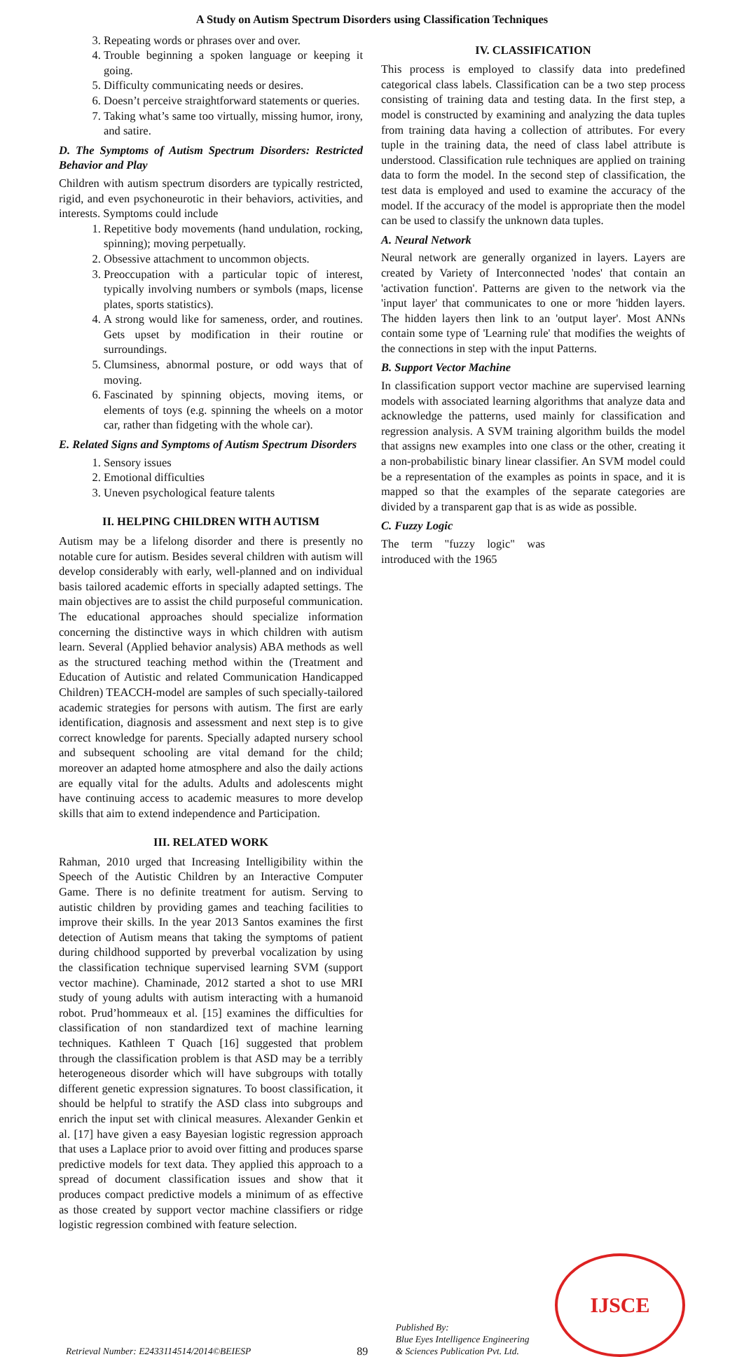A Study on Autism Spectrum Disorders using Classification Techniques
3. Repeating words or phrases over and over.
4. Trouble beginning a spoken language or keeping it going.
5. Difficulty communicating needs or desires.
6. Doesn’t perceive straightforward statements or queries.
7. Taking what’s same too virtually, missing humor, irony, and satire.
D. The Symptoms of Autism Spectrum Disorders: Restricted Behavior and Play
Children with autism spectrum disorders are typically restricted, rigid, and even psychoneurotic in their behaviors, activities, and interests. Symptoms could include
1. Repetitive body movements (hand undulation, rocking, spinning); moving perpetually.
2. Obsessive attachment to uncommon objects.
3. Preoccupation with a particular topic of interest, typically involving numbers or symbols (maps, license plates, sports statistics).
4. A strong would like for sameness, order, and routines. Gets upset by modification in their routine or surroundings.
5. Clumsiness, abnormal posture, or odd ways that of moving.
6. Fascinated by spinning objects, moving items, or elements of toys (e.g. spinning the wheels on a motor car, rather than fidgeting with the whole car).
E. Related Signs and Symptoms of Autism Spectrum Disorders
1. Sensory issues
2. Emotional difficulties
3. Uneven psychological feature talents
II. HELPING CHILDREN WITH AUTISM
Autism may be a lifelong disorder and there is presently no notable cure for autism. Besides several children with autism will develop considerably with early, well-planned and on individual basis tailored academic efforts in specially adapted settings. The main objectives are to assist the child purposeful communication. The educational approaches should specialize information concerning the distinctive ways in which children with autism learn. Several (Applied behavior analysis) ABA methods as well as the structured teaching method within the (Treatment and Education of Autistic and related Communication Handicapped Children) TEACCH-model are samples of such specially-tailored academic strategies for persons with autism. The first are early identification, diagnosis and assessment and next step is to give correct knowledge for parents. Specially adapted nursery school and subsequent schooling are vital demand for the child; moreover an adapted home atmosphere and also the daily actions are equally vital for the adults. Adults and adolescents might have continuing access to academic measures to more develop skills that aim to extend independence and Participation.
III. RELATED WORK
Rahman, 2010 urged that Increasing Intelligibility within the Speech of the Autistic Children by an Interactive Computer Game. There is no definite treatment for autism. Serving to autistic children by providing games and teaching facilities to improve their skills. In the year 2013 Santos examines the first detection of Autism means that taking the symptoms of patient during childhood supported by preverbal vocalization by using the classification technique supervised learning SVM (support vector machine). Chaminade, 2012 started a shot to use MRI study of young adults with autism interacting with a humanoid robot. Prud’hommeaux et al. [15] examines the difficulties for classification of non standardized text of machine learning techniques. Kathleen T Quach [16] suggested that problem through the classification problem is that ASD may be a terribly heterogeneous disorder which will have subgroups with totally different genetic expression signatures. To boost classification, it should be helpful to stratify the ASD class into subgroups and enrich the input set with clinical measures. Alexander Genkin et al. [17] have given a easy Bayesian logistic regression approach that uses a Laplace prior to avoid over fitting and produces sparse predictive models for text data. They applied this approach to a spread of document classification issues and show that it produces compact predictive models a minimum of as effective as those created by support vector machine classifiers or ridge logistic regression combined with feature selection.
IV. CLASSIFICATION
This process is employed to classify data into predefined categorical class labels. Classification can be a two step process consisting of training data and testing data. In the first step, a model is constructed by examining and analyzing the data tuples from training data having a collection of attributes. For every tuple in the training data, the need of class label attribute is understood. Classification rule techniques are applied on training data to form the model. In the second step of classification, the test data is employed and used to examine the accuracy of the model. If the accuracy of the model is appropriate then the model can be used to classify the unknown data tuples.
A. Neural Network
Neural network are generally organized in layers. Layers are created by Variety of Interconnected 'nodes' that contain an 'activation function'. Patterns are given to the network via the 'input layer' that communicates to one or more 'hidden layers. The hidden layers then link to an 'output layer'. Most ANNs contain some type of 'Learning rule' that modifies the weights of the connections in step with the input Patterns.
B. Support Vector Machine
In classification support vector machine are supervised learning models with associated learning algorithms that analyze data and acknowledge the patterns, used mainly for classification and regression analysis. A SVM training algorithm builds the model that assigns new examples into one class or the other, creating it a non-probabilistic binary linear classifier. An SVM model could be a representation of the examples as points in space, and it is mapped so that the examples of the separate categories are divided by a transparent gap that is as wide as possible.
C. Fuzzy Logic
The term "fuzzy logic" was introduced with the 1965
Retrieval Number: E2433114514/2014©BEIESP
89
Published By:
Blue Eyes Intelligence Engineering
& Sciences Publication Pvt. Ltd.
IJSCE